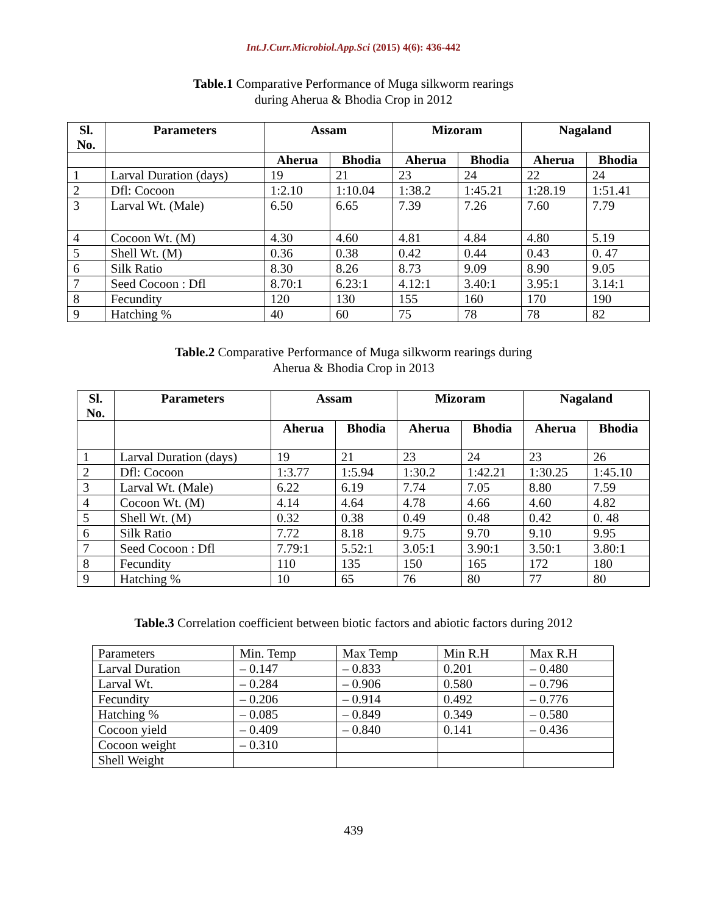Int.J.Curr.Microbiol.App.Sci (2015) 4(6): 436-442
Table.1 Comparative Performance of Muga silkworm rearings
during Aherua & Bhodia Crop in 2012
| Sl. No. | Parameters | Assam | | Mizoram | | Nagaland | |
| --- | --- | --- | --- | --- | --- | --- | --- |
| | | Aherua | Bhodia | Aherua | Bhodia | Aherua | Bhodia |
| 1 | Larval Duration (days) | 19 | 21 | 23 | 24 | 22 | 24 |
| 2 | Dfl: Cocoon | 1:2.10 | 1:10.04 | 1:38.2 | 1:45.21 | 1:28.19 | 1:51.41 |
| 3 | Larval Wt. (Male) | 6.50 | 6.65 | 7.39 | 7.26 | 7.60 | 7.79 |
| 4 | Cocoon Wt. (M) | 4.30 | 4.60 | 4.81 | 4.84 | 4.80 | 5.19 |
| 5 | Shell Wt. (M) | 0.36 | 0.38 | 0.42 | 0.44 | 0.43 | 0. 47 |
| 6 | Silk Ratio | 8.30 | 8.26 | 8.73 | 9.09 | 8.90 | 9.05 |
| 7 | Seed Cocoon : Dfl | 8.70:1 | 6.23:1 | 4.12:1 | 3.40:1 | 3.95:1 | 3.14:1 |
| 8 | Fecundity | 120 | 130 | 155 | 160 | 170 | 190 |
| 9 | Hatching % | 40 | 60 | 75 | 78 | 78 | 82 |
Table.2 Comparative Performance of Muga silkworm rearings during
Aherua & Bhodia Crop in 2013
| Sl. No. | Parameters | Assam | | Mizoram | | Nagaland | |
| --- | --- | --- | --- | --- | --- | --- | --- |
| | | Aherua | Bhodia | Aherua | Bhodia | Aherua | Bhodia |
| 1 | Larval Duration (days) | 19 | 21 | 23 | 24 | 23 | 26 |
| 2 | Dfl: Cocoon | 1:3.77 | 1:5.94 | 1:30.2 | 1:42.21 | 1:30.25 | 1:45.10 |
| 3 | Larval Wt. (Male) | 6.22 | 6.19 | 7.74 | 7.05 | 8.80 | 7.59 |
| 4 | Cocoon Wt. (M) | 4.14 | 4.64 | 4.78 | 4.66 | 4.60 | 4.82 |
| 5 | Shell Wt. (M) | 0.32 | 0.38 | 0.49 | 0.48 | 0.42 | 0. 48 |
| 6 | Silk Ratio | 7.72 | 8.18 | 9.75 | 9.70 | 9.10 | 9.95 |
| 7 | Seed Cocoon : Dfl | 7.79:1 | 5.52:1 | 3.05:1 | 3.90:1 | 3.50:1 | 3.80:1 |
| 8 | Fecundity | 110 | 135 | 150 | 165 | 172 | 180 |
| 9 | Hatching % | 10 | 65 | 76 | 80 | 77 | 80 |
Table.3 Correlation coefficient between biotic factors and abiotic factors during 2012
| Parameters | Min. Temp | Max Temp | Min R.H | Max R.H |
| Larval Duration | – 0.147 | – 0.833 | 0.201 | – 0.480 |
| Larval Wt. | – 0.284 | – 0.906 | 0.580 | – 0.796 |
| Fecundity | – 0.206 | – 0.914 | 0.492 | – 0.776 |
| Hatching % | – 0.085 | – 0.849 | 0.349 | – 0.580 |
| Cocoon yield | – 0.409 | – 0.840 | 0.141 | – 0.436 |
| Cocoon weight | – 0.310 | | | |
| Shell Weight | | | | |
439